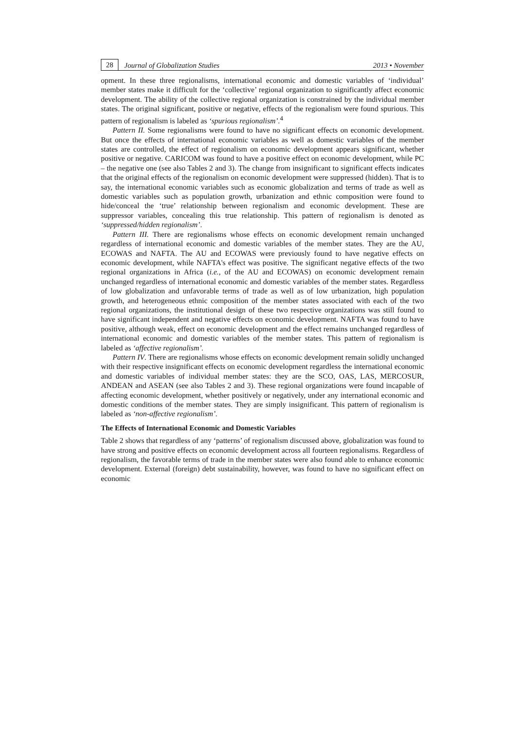28 Journal of Globalization Studies 2013 • November
opment. In these three regionalisms, international economic and domestic variables of ‘individual’ member states make it difficult for the ‘collective’ regional organization to significantly affect economic development. The ability of the collective regional organization is constrained by the individual member states. The original significant, positive or negative, effects of the regionalism were found spurious. This pattern of regionalism is labeled as ‘spurious regionalism’.<sup>4</sup>
Pattern II. Some regionalisms were found to have no significant effects on economic development. But once the effects of international economic variables as well as domestic variables of the member states are controlled, the effect of regionalism on economic development appears significant, whether positive or negative. CARICOM was found to have a positive effect on economic development, while PC – the negative one (see also Tables 2 and 3). The change from insignificant to significant effects indicates that the original effects of the regionalism on economic development were suppressed (hidden). That is to say, the international economic variables such as economic globalization and terms of trade as well as domestic variables such as population growth, urbanization and ethnic composition were found to hide/conceal the ‘true’ relationship between regionalism and economic development. These are suppressor variables, concealing this true relationship. This pattern of regionalism is denoted as ‘suppressed/hidden regionalism’.
Pattern III. There are regionalisms whose effects on economic development remain unchanged regardless of international economic and domestic variables of the member states. They are the AU, ECOWAS and NAFTA. The AU and ECOWAS were previously found to have negative effects on economic development, while NAFTA's effect was positive. The significant negative effects of the two regional organizations in Africa (i.e., of the AU and ECOWAS) on economic development remain unchanged regardless of international economic and domestic variables of the member states. Regardless of low globalization and unfavorable terms of trade as well as of low urbanization, high population growth, and heterogeneous ethnic composition of the member states associated with each of the two regional organizations, the institutional design of these two respective organizations was still found to have significant independent and negative effects on economic development. NAFTA was found to have positive, although weak, effect on economic development and the effect remains unchanged regardless of international economic and domestic variables of the member states. This pattern of regionalism is labeled as ‘affective regionalism’.
Pattern IV. There are regionalisms whose effects on economic development remain solidly unchanged with their respective insignificant effects on economic development regardless the international economic and domestic variables of individual member states: they are the SCO, OAS, LAS, MERCOSUR, ANDEAN and ASEAN (see also Tables 2 and 3). These regional organizations were found incapable of affecting economic development, whether positively or negatively, under any international economic and domestic conditions of the member states. They are simply insignificant. This pattern of regionalism is labeled as ‘non-affective regionalism’.
The Effects of International Economic and Domestic Variables
Table 2 shows that regardless of any ‘patterns’ of regionalism discussed above, globalization was found to have strong and positive effects on economic development across all fourteen regionalisms. Regardless of regionalism, the favorable terms of trade in the member states were also found able to enhance economic development. External (foreign) debt sustainability, however, was found to have no significant effect on economic